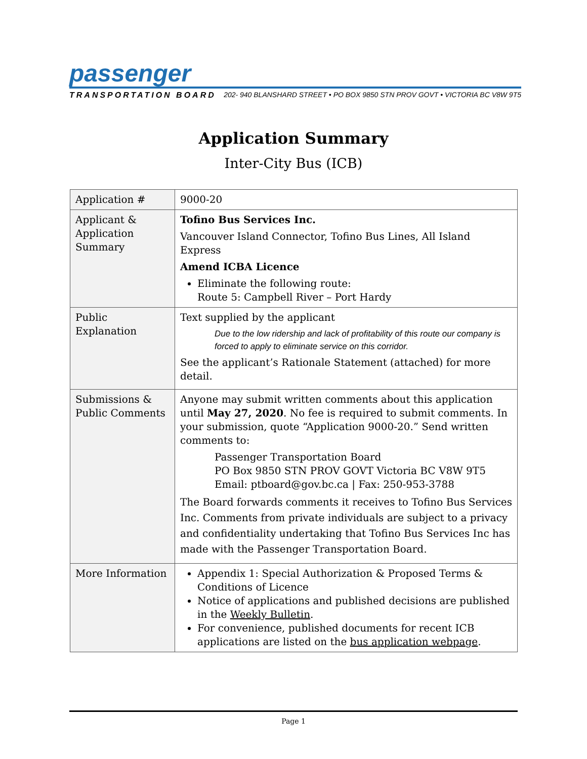passenger
TRANSPORTATION BOARD 202- 940 BLANSHARD STREET • PO BOX 9850 STN PROV GOVT • VICTORIA BC V8W 9T5
Application Summary
Inter-City Bus (ICB)
| Application # | 9000-20 |
| Applicant & Application Summary | Tofino Bus Services Inc. Vancouver Island Connector, Tofino Bus Lines, All Island Express Amend ICBA Licence Eliminate the following route: Route 5: Campbell River – Port Hardy |
| Public Explanation | Text supplied by the applicant Due to the low ridership and lack of profitability of this route our company is forced to apply to eliminate service on this corridor. See the applicant’s Rationale Statement (attached) for more detail. |
| Submissions & Public Comments | Anyone may submit written comments about this application until May 27, 2020 . No fee is required to submit comments. In your submission, quote “Application 9000-20.” Send written comments to: Passenger Transportation Board PO Box 9850 STN PROV GOVT Victoria BC V8W 9T5 Email: ptboard@gov.bc.ca / Fax: 250-953-3788 The Board forwards comments it receives to Tofino Bus Services Inc. Comments from private individuals are subject to a privacy and confidentiality undertaking that Tofino Bus Services Inc has made with the Passenger Transportation Board. |
| More Information | Appendix 1: Special Authorization & Proposed Terms & Conditions of Licence Notice of applications and published decisions are published in the Weekly Bulletin . For convenience, published documents for recent ICB applications are listed on the bus application webpage . |
Page 1